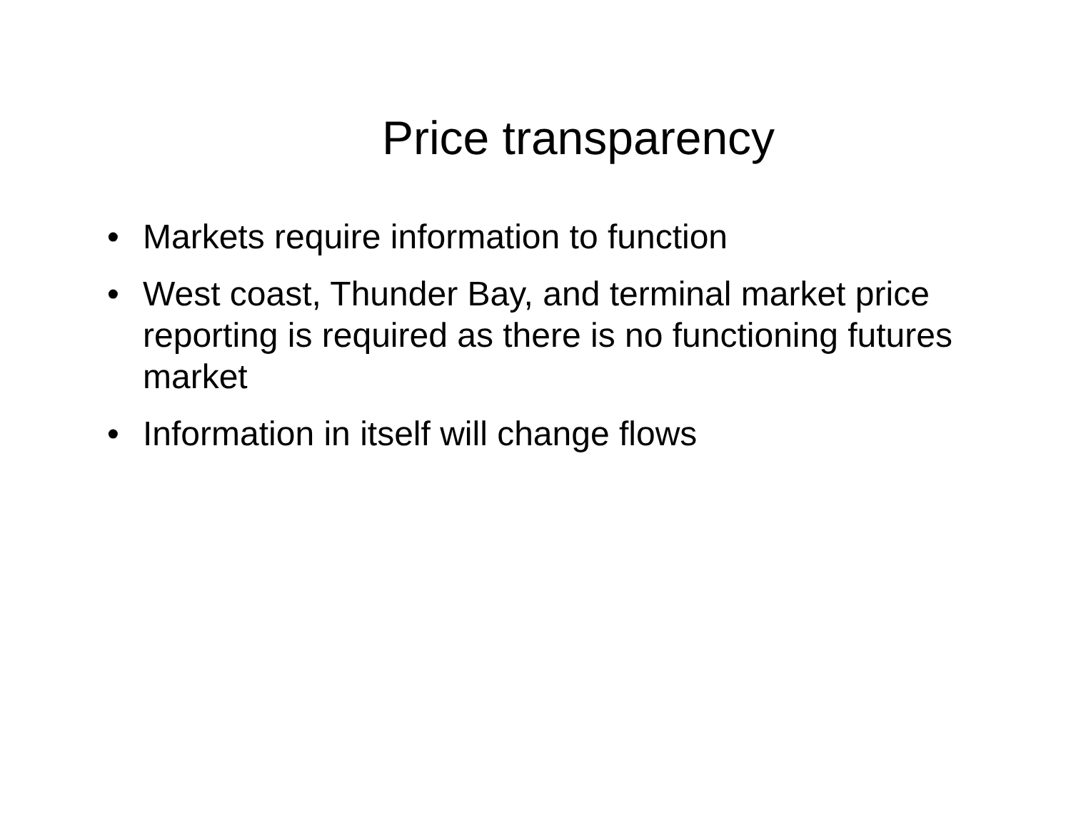Price transparency
• Markets require information to function
• West coast, Thunder Bay, and terminal market price reporting is required as there is no functioning futures market
• Information in itself will change flows